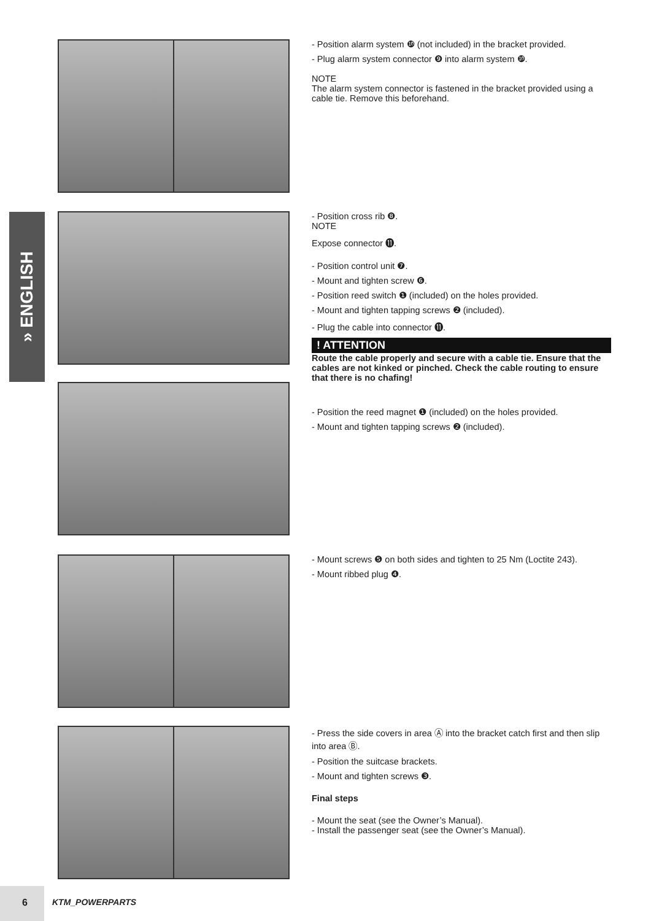» ENGLISH
- Position alarm system ❿ (not included) in the bracket provided.
- Plug alarm system connector ❾ into alarm system ❿.
NOTE
The alarm system connector is fastened in the bracket provided using a cable tie. Remove this beforehand.
- Position cross rib ❽.
NOTE
Expose connector ⓫.
- Position control unit ❼.
- Mount and tighten screw ❻.
- Position reed switch ❶ (included) on the holes provided.
- Mount and tighten tapping screws ❷ (included).
- Plug the cable into connector ⓫.
! ATTENTION
Route the cable properly and secure with a cable tie. Ensure that the cables are not kinked or pinched. Check the cable routing to ensure that there is no chafing!
- Position the reed magnet ❶ (included) on the holes provided.
- Mount and tighten tapping screws ❷ (included).
- Mount screws ❺ on both sides and tighten to 25 Nm (Loctite 243).
- Mount ribbed plug ❹.
- Press the side covers in area Ⓐ into the bracket catch first and then slip into area Ⓑ.
- Position the suitcase brackets.
- Mount and tighten screws ❸.
Final steps
- Mount the seat (see the Owner’s Manual).
- Install the passenger seat (see the Owner’s Manual).
6
KTM_POWERPARTS